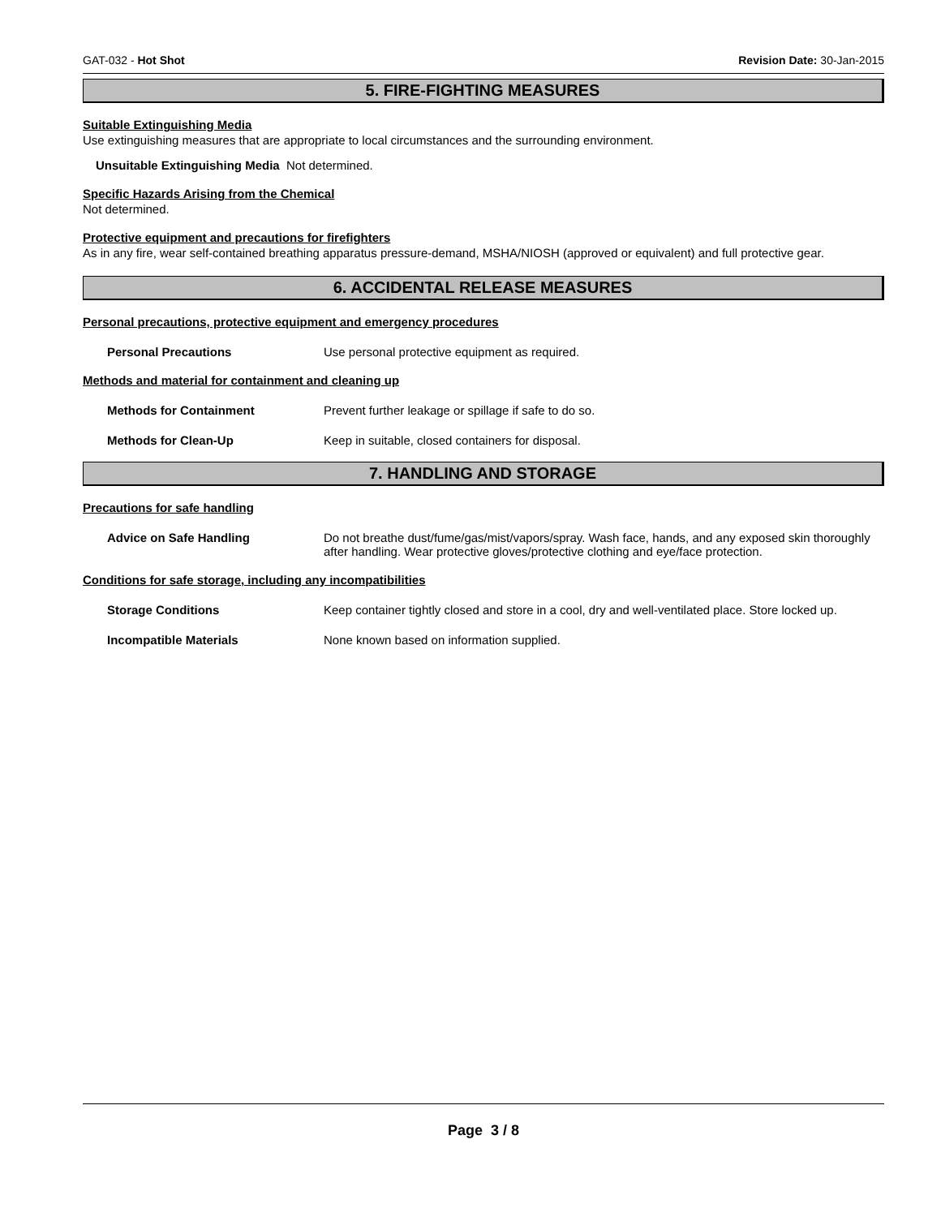GAT-032 - Hot Shot Revision Date: 30-Jan-2015
5. FIRE-FIGHTING MEASURES
Suitable Extinguishing Media
Use extinguishing measures that are appropriate to local circumstances and the surrounding environment.
Unsuitable Extinguishing Media Not determined.
Specific Hazards Arising from the Chemical
Not determined.
Protective equipment and precautions for firefighters
As in any fire, wear self-contained breathing apparatus pressure-demand, MSHA/NIOSH (approved or equivalent) and full protective gear.
6. ACCIDENTAL RELEASE MEASURES
Personal precautions, protective equipment and emergency procedures
Personal Precautions Use personal protective equipment as required.
Methods and material for containment and cleaning up
Methods for Containment Prevent further leakage or spillage if safe to do so.
Methods for Clean-Up Keep in suitable, closed containers for disposal.
7. HANDLING AND STORAGE
Precautions for safe handling
Advice on Safe Handling Do not breathe dust/fume/gas/mist/vapors/spray. Wash face, hands, and any exposed skin thoroughly after handling. Wear protective gloves/protective clothing and eye/face protection.
Conditions for safe storage, including any incompatibilities
Storage Conditions Keep container tightly closed and store in a cool, dry and well-ventilated place. Store locked up.
Incompatible Materials None known based on information supplied.
Page 3 / 8